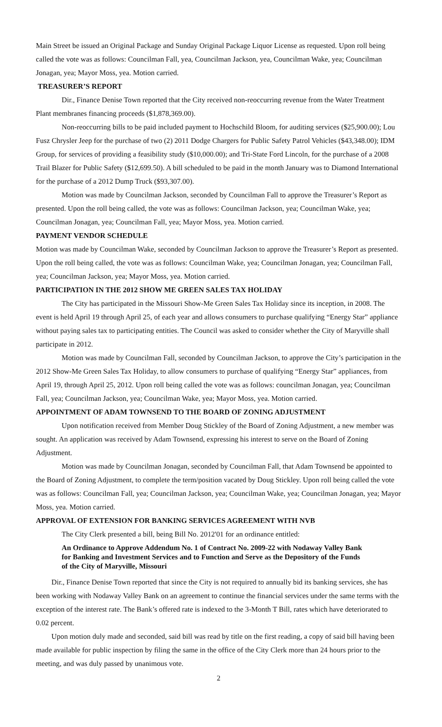Main Street be issued an Original Package and Sunday Original Package Liquor License as requested. Upon roll being called the vote was as follows: Councilman Fall, yea, Councilman Jackson, yea, Councilman Wake, yea; Councilman Jonagan, yea; Mayor Moss, yea. Motion carried.
TREASURER’S REPORT
Dir., Finance Denise Town reported that the City received non-reoccurring revenue from the Water Treatment Plant membranes financing proceeds ($1,878,369.00).
Non-reoccurring bills to be paid included payment to Hochschild Bloom, for auditing services ($25,900.00); Lou Fusz Chrysler Jeep for the purchase of two (2) 2011 Dodge Chargers for Public Safety Patrol Vehicles ($43,348.00); IDM Group, for services of providing a feasibility study ($10,000.00); and Tri-State Ford Lincoln, for the purchase of a 2008 Trail Blazer for Public Safety ($12,699.50). A bill scheduled to be paid in the month January was to Diamond International for the purchase of a 2012 Dump Truck ($93,307.00).
Motion was made by Councilman Jackson, seconded by Councilman Fall to approve the Treasurer’s Report as presented. Upon the roll being called, the vote was as follows: Councilman Jackson, yea; Councilman Wake, yea; Councilman Jonagan, yea; Councilman Fall, yea; Mayor Moss, yea. Motion carried.
PAYMENT VENDOR SCHEDULE
Motion was made by Councilman Wake, seconded by Councilman Jackson to approve the Treasurer’s Report as presented. Upon the roll being called, the vote was as follows: Councilman Wake, yea; Councilman Jonagan, yea; Councilman Fall, yea; Councilman Jackson, yea; Mayor Moss, yea. Motion carried.
PARTICIPATION IN THE 2012 SHOW ME GREEN SALES TAX HOLIDAY
The City has participated in the Missouri Show-Me Green Sales Tax Holiday since its inception, in 2008. The event is held April 19 through April 25, of each year and allows consumers to purchase qualifying “Energy Star” appliance without paying sales tax to participating entities. The Council was asked to consider whether the City of Maryville shall participate in 2012.
Motion was made by Councilman Fall, seconded by Councilman Jackson, to approve the City’s participation in the 2012 Show-Me Green Sales Tax Holiday, to allow consumers to purchase of qualifying “Energy Star” appliances, from April 19, through April 25, 2012. Upon roll being called the vote was as follows: councilman Jonagan, yea; Councilman Fall, yea; Councilman Jackson, yea; Councilman Wake, yea; Mayor Moss, yea. Motion carried.
APPOINTMENT OF ADAM TOWNSEND TO THE BOARD OF ZONING ADJUSTMENT
Upon notification received from Member Doug Stickley of the Board of Zoning Adjustment, a new member was sought. An application was received by Adam Townsend, expressing his interest to serve on the Board of Zoning Adjustment.
Motion was made by Councilman Jonagan, seconded by Councilman Fall, that Adam Townsend be appointed to the Board of Zoning Adjustment, to complete the term/position vacated by Doug Stickley. Upon roll being called the vote was as follows: Councilman Fall, yea; Councilman Jackson, yea; Councilman Wake, yea; Councilman Jonagan, yea; Mayor Moss, yea. Motion carried.
APPROVAL OF EXTENSION FOR BANKING SERVICES AGREEMENT WITH NVB
The City Clerk presented a bill, being Bill No. 2012'01 for an ordinance entitled:
An Ordinance to Approve Addendum No. 1 of Contract No. 2009-22 with Nodaway Valley Bank for Banking and Investment Services and to Function and Serve as the Depository of the Funds of the City of Maryville, Missouri
Dir., Finance Denise Town reported that since the City is not required to annually bid its banking services, she has been working with Nodaway Valley Bank on an agreement to continue the financial services under the same terms with the exception of the interest rate. The Bank’s offered rate is indexed to the 3-Month T Bill, rates which have deteriorated to 0.02 percent.
Upon motion duly made and seconded, said bill was read by title on the first reading, a copy of said bill having been made available for public inspection by filing the same in the office of the City Clerk more than 24 hours prior to the meeting, and was duly passed by unanimous vote.
2